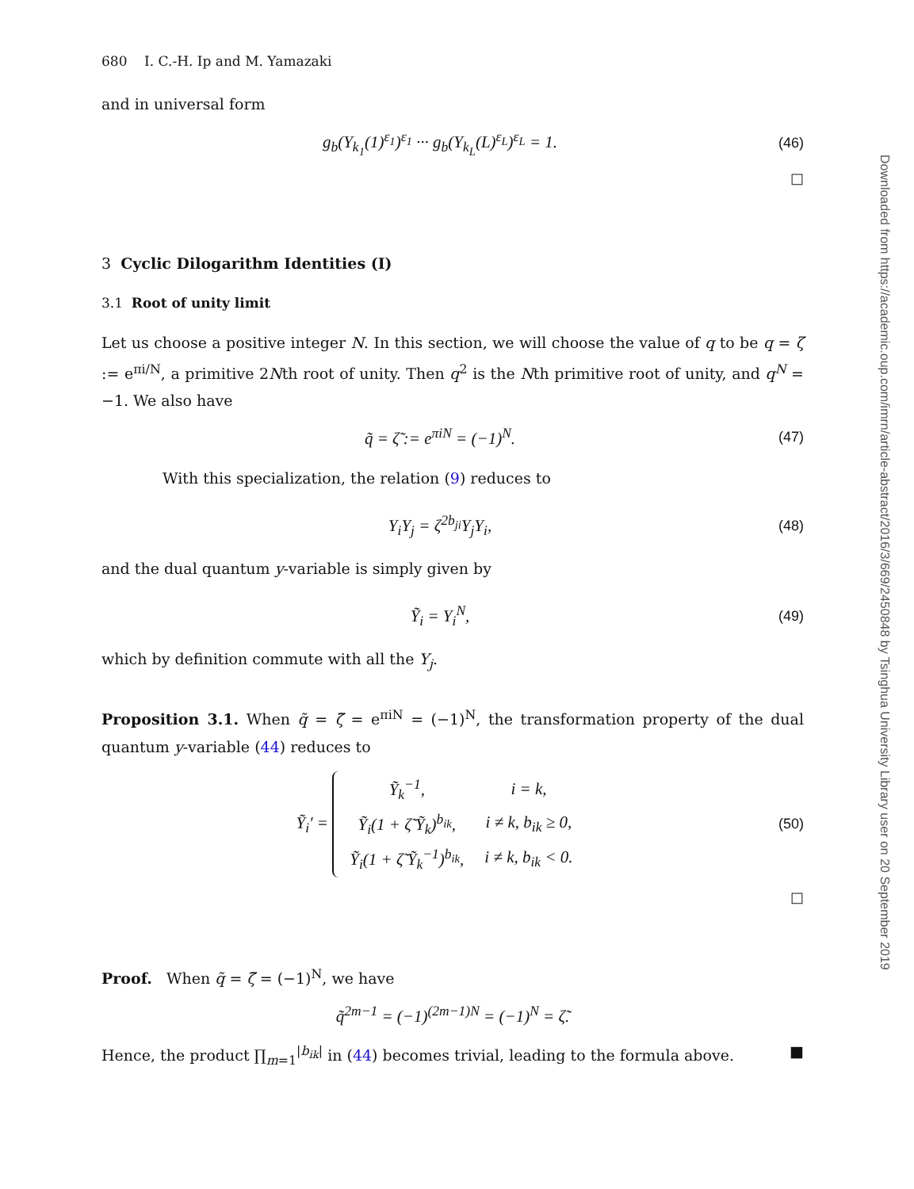680 I. C.-H. Ip and M. Yamazaki
and in universal form
g<sub>b</sub>(Y<sub>k<sub>1</sub></sub>(1)<sup>ε<sub>1</sub></sup>)<sup>ε<sub>1</sub></sup> ··· g<sub>b</sub>(Y<sub>k<sub>L</sub></sub>(L)<sup>ε<sub>L</sub></sup>)<sup>ε<sub>L</sub></sup> = 1. (46)
□
3 Cyclic Dilogarithm Identities (I)
3.1 Root of unity limit
Let us choose a positive integer N. In this section, we will choose the value of q to be q = ζ := e<sup>πi/N</sup>, a primitive 2Nth root of unity. Then q<sup>2</sup> is the Nth primitive root of unity, and q<sup>N</sup> = −1. We also have
q̃ = ζ̃ := e<sup>πiN</sup> = (−1)<sup>N</sup>. (47)
With this specialization, the relation (9) reduces to
Y<sub>i</sub>Y<sub>j</sub> = ζ<sup>2b<sub>ji</sub></sup>Y<sub>j</sub>Y<sub>i</sub>, (48)
and the dual quantum y-variable is simply given by
Ỹ<sub>i</sub> = Y<sub>i</sub><sup>N</sup>, (49)
which by definition commute with all the Y<sub>j</sub>.
Proposition 3.1. When q̃ = ζ̃ = e<sup>πiN</sup> = (−1)<sup>N</sup>, the transformation property of the dual quantum y-variable (44) reduces to
Ỹ<sub>i</sub>′ =
| Ỹ<sub>k</sub><sup>−1</sup>, | i = k, |
| Ỹ<sub>i</sub>(1 + ζ̃ Ỹ<sub>k</sub>)<sup>b<sub>ik</sub></sup>, | i ≠ k, b<sub>ik</sub> ≥ 0, |
| Ỹ<sub>i</sub>(1 + ζ̃ Ỹ<sub>k</sub><sup>−1</sup>)<sup>b<sub>ik</sub></sup>, | i ≠ k, b<sub>ik</sub> < 0. |
(50)
□
Proof. When q̃ = ζ̃ = (−1)<sup>N</sup>, we have
q̃<sup>2m−1</sup> = (−1)<sup>(2m−1)N</sup> = (−1)<sup>N</sup> = ζ̃.
Hence, the product ∏<sub>m=1</sub><sup>|b<sub>ik</sub>|</sup> in (44) becomes trivial, leading to the formula above. ■
Downloaded from https://academic.oup.com/imrn/article-abstract/2016/3/669/2450848 by Tsinghua University Library user on 20 September 2019